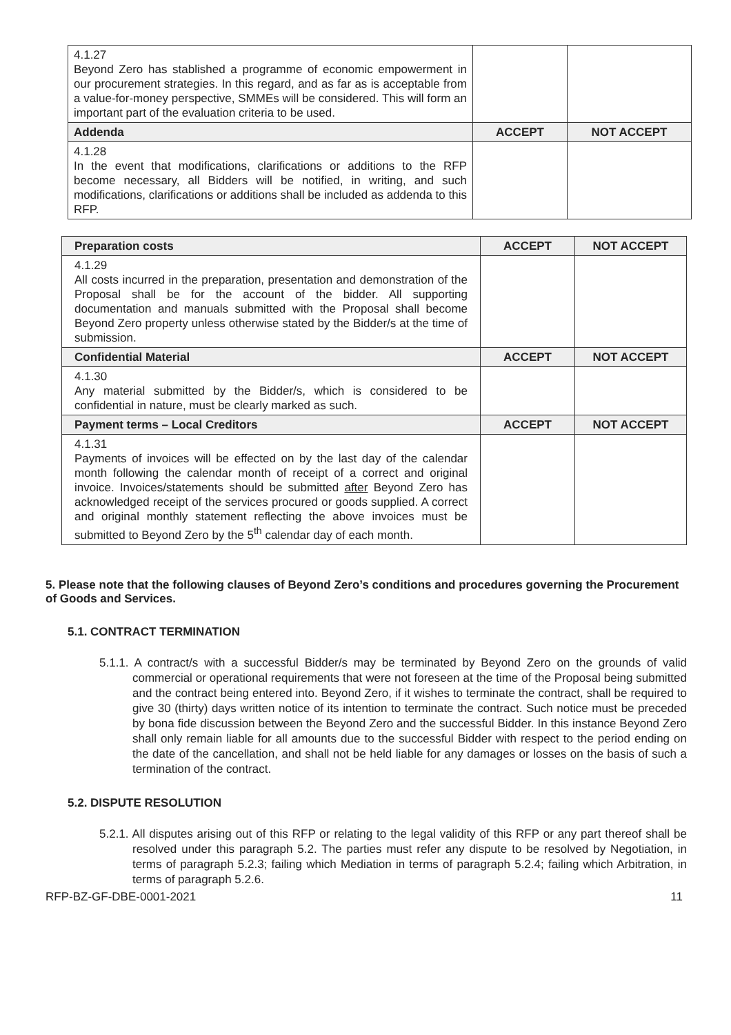| 4.1.27 Beyond Zero has stablished a programme of economic empowerment in our procurement strategies. In this regard, and as far as is acceptable from a value-for-money perspective, SMMEs will be considered. This will form an important part of the evaluation criteria to be used. | | |
| Addenda | ACCEPT | NOT ACCEPT |
| 4.1.28 In the event that modifications, clarifications or additions to the RFP become necessary, all Bidders will be notified, in writing, and such modifications, clarifications or additions shall be included as addenda to this RFP. | | |
| Preparation costs | ACCEPT | NOT ACCEPT |
| --- | --- | --- |
| 4.1.29 All costs incurred in the preparation, presentation and demonstration of the Proposal shall be for the account of the bidder. All supporting documentation and manuals submitted with the Proposal shall become Beyond Zero property unless otherwise stated by the Bidder/s at the time of submission. | | |
| Confidential Material | ACCEPT | NOT ACCEPT |
| 4.1.30 Any material submitted by the Bidder/s, which is considered to be confidential in nature, must be clearly marked as such. | | |
| Payment terms – Local Creditors | ACCEPT | NOT ACCEPT |
| 4.1.31 Payments of invoices will be effected on by the last day of the calendar month following the calendar month of receipt of a correct and original invoice. Invoices/statements should be submitted after Beyond Zero has acknowledged receipt of the services procured or goods supplied. A correct and original monthly statement reflecting the above invoices must be submitted to Beyond Zero by the 5<sup>th</sup> calendar day of each month. | | |
5. Please note that the following clauses of Beyond Zero’s conditions and procedures governing the Procurement of Goods and Services.
5.1. CONTRACT TERMINATION
5.1.1. A contract/s with a successful Bidder/s may be terminated by Beyond Zero on the grounds of valid commercial or operational requirements that were not foreseen at the time of the Proposal being submitted and the contract being entered into. Beyond Zero, if it wishes to terminate the contract, shall be required to give 30 (thirty) days written notice of its intention to terminate the contract. Such notice must be preceded by bona fide discussion between the Beyond Zero and the successful Bidder. In this instance Beyond Zero shall only remain liable for all amounts due to the successful Bidder with respect to the period ending on the date of the cancellation, and shall not be held liable for any damages or losses on the basis of such a termination of the contract.
5.2. DISPUTE RESOLUTION
5.2.1. All disputes arising out of this RFP or relating to the legal validity of this RFP or any part thereof shall be resolved under this paragraph 5.2. The parties must refer any dispute to be resolved by Negotiation, in terms of paragraph 5.2.3; failing which Mediation in terms of paragraph 5.2.4; failing which Arbitration, in terms of paragraph 5.2.6.
RFP-BZ-GF-DBE-0001-2021 11